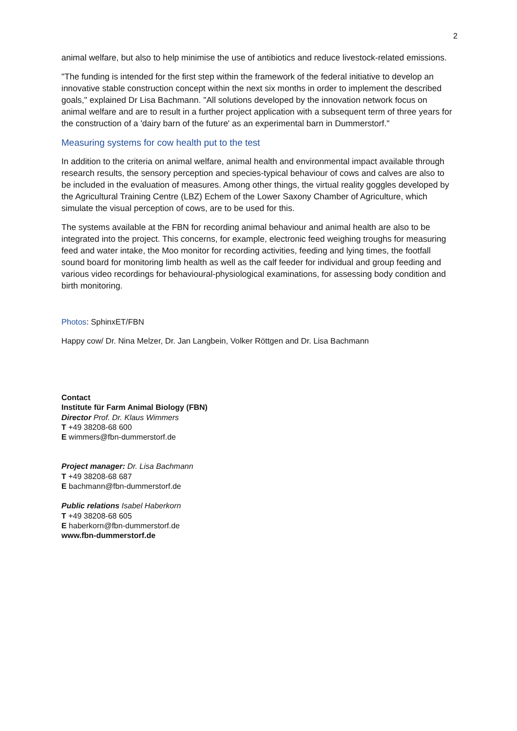2
animal welfare, but also to help minimise the use of antibiotics and reduce livestock-related emissions.
"The funding is intended for the first step within the framework of the federal initiative to develop an innovative stable construction concept within the next six months in order to implement the described goals," explained Dr Lisa Bachmann. "All solutions developed by the innovation network focus on animal welfare and are to result in a further project application with a subsequent term of three years for the construction of a 'dairy barn of the future' as an experimental barn in Dummerstorf."
Measuring systems for cow health put to the test
In addition to the criteria on animal welfare, animal health and environmental impact available through research results, the sensory perception and species-typical behaviour of cows and calves are also to be included in the evaluation of measures. Among other things, the virtual reality goggles developed by the Agricultural Training Centre (LBZ) Echem of the Lower Saxony Chamber of Agriculture, which simulate the visual perception of cows, are to be used for this.
The systems available at the FBN for recording animal behaviour and animal health are also to be integrated into the project. This concerns, for example, electronic feed weighing troughs for measuring feed and water intake, the Moo monitor for recording activities, feeding and lying times, the footfall sound board for monitoring limb health as well as the calf feeder for individual and group feeding and various video recordings for behavioural-physiological examinations, for assessing body condition and birth monitoring.
Photos: SphinxET/FBN
Happy cow/ Dr. Nina Melzer, Dr. Jan Langbein, Volker Röttgen and Dr. Lisa Bachmann
Contact
Institute für Farm Animal Biology (FBN)
Director Prof. Dr. Klaus Wimmers
T +49 38208-68 600
E wimmers@fbn-dummerstorf.de
Project manager: Dr. Lisa Bachmann
T +49 38208-68 687
E bachmann@fbn-dummerstorf.de
Public relations Isabel Haberkorn
T +49 38208-68 605
E haberkorn@fbn-dummerstorf.de
www.fbn-dummerstorf.de